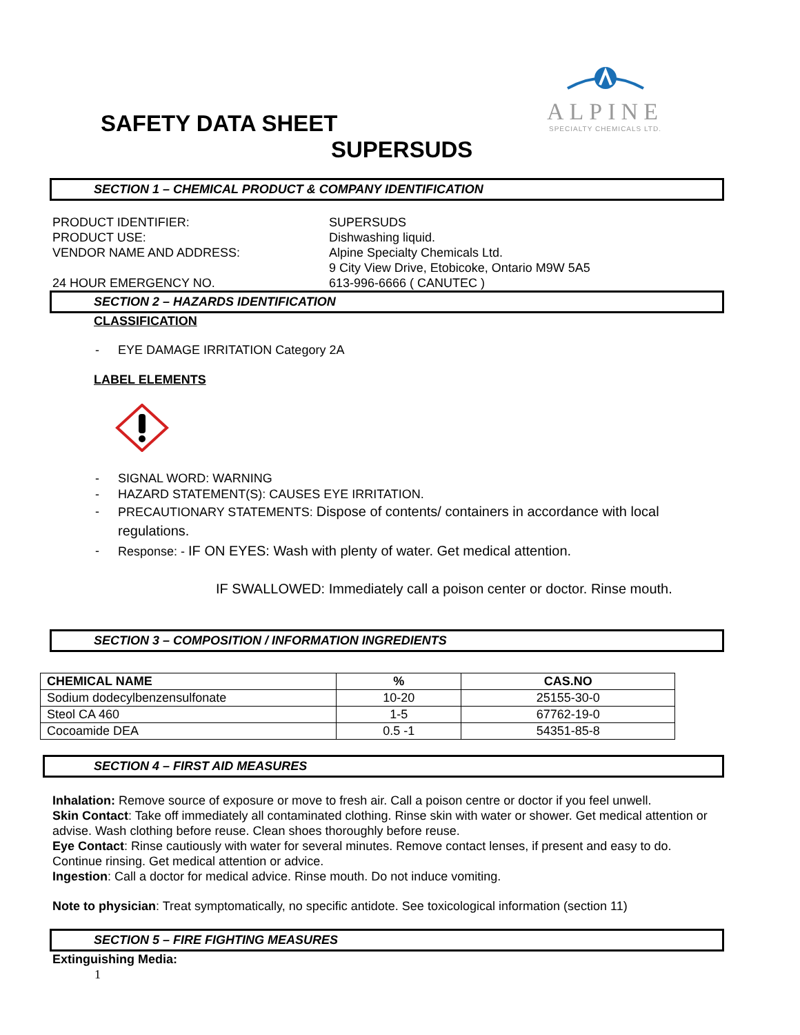ALPINE
SPECIALTY CHEMICALS LTD.
SAFETY DATA SHEET
SUPERSUDS
SECTION 1 – CHEMICAL PRODUCT & COMPANY IDENTIFICATION
PRODUCT IDENTIFIER:
SUPERSUDS
PRODUCT USE:
Dishwashing liquid.
VENDOR NAME AND ADDRESS:
Alpine Specialty Chemicals Ltd.
9 City View Drive, Etobicoke, Ontario M9W 5A5
24 HOUR EMERGENCY NO.
613-996-6666 ( CANUTEC )
SECTION 2 – HAZARDS IDENTIFICATION
CLASSIFICATION
- EYE DAMAGE IRRITATION Category 2A
LABEL ELEMENTS
- SIGNAL WORD: WARNING
- HAZARD STATEMENT(S): CAUSES EYE IRRITATION.
- PRECAUTIONARY STATEMENTS: Dispose of contents/ containers in accordance with local regulations.
- Response: - IF ON EYES: Wash with plenty of water. Get medical attention.
IF SWALLOWED: Immediately call a poison center or doctor. Rinse mouth.
SECTION 3 – COMPOSITION / INFORMATION INGREDIENTS
| CHEMICAL NAME | % | CAS.NO |
| --- | --- | --- |
| Sodium dodecylbenzensulfonate | 10-20 | 25155-30-0 |
| Steol CA 460 | 1-5 | 67762-19-0 |
| Cocoamide DEA | 0.5 -1 | 54351-85-8 |
SECTION 4 – FIRST AID MEASURES
Inhalation: Remove source of exposure or move to fresh air. Call a poison centre or doctor if you feel unwell.
Skin Contact: Take off immediately all contaminated clothing. Rinse skin with water or shower. Get medical attention or advise. Wash clothing before reuse. Clean shoes thoroughly before reuse.
Eye Contact: Rinse cautiously with water for several minutes. Remove contact lenses, if present and easy to do. Continue rinsing. Get medical attention or advice.
Ingestion: Call a doctor for medical advice. Rinse mouth. Do not induce vomiting.
Note to physician: Treat symptomatically, no specific antidote. See toxicological information (section 11)
SECTION 5 – FIRE FIGHTING MEASURES
Extinguishing Media:
1